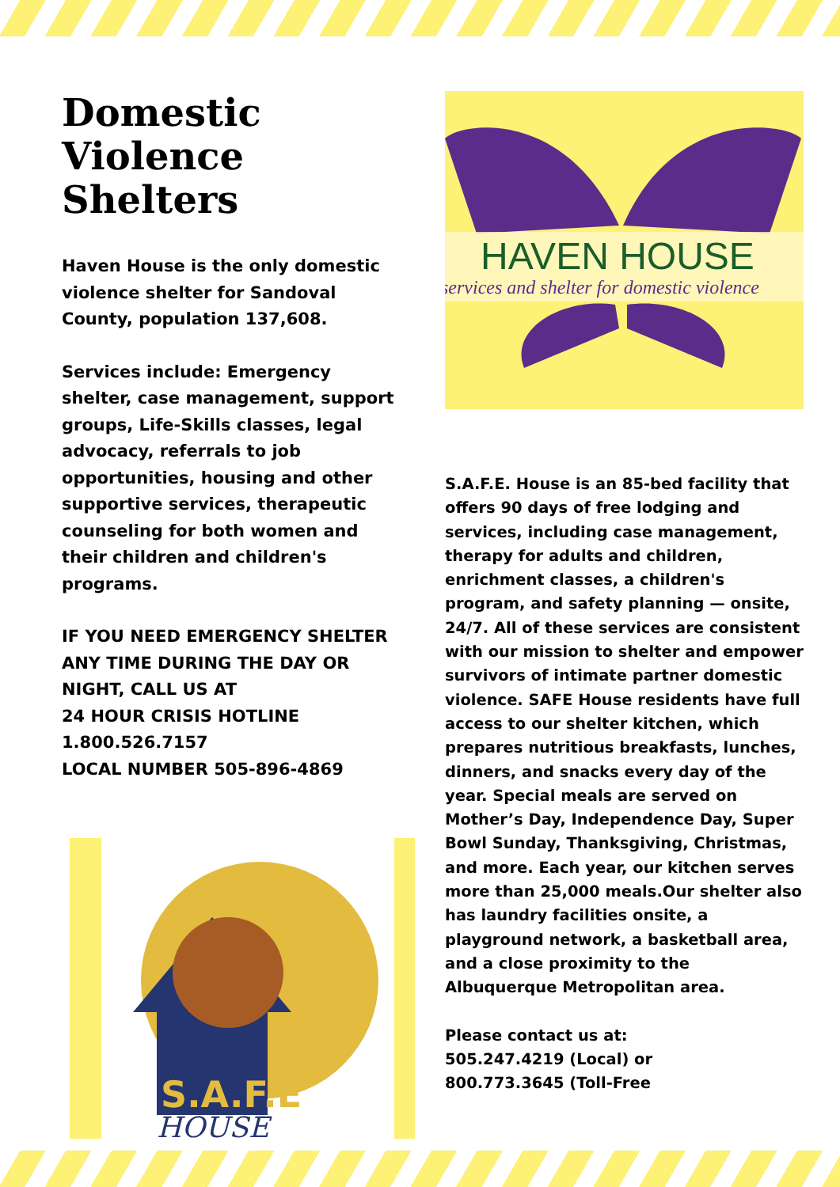Domestic Violence Shelters
Haven House is the only domestic violence shelter for Sandoval County, population 137,608.
Services include: Emergency shelter, case management, support groups, Life-Skills classes, legal advocacy, referrals to job opportunities, housing and other supportive services, therapeutic counseling for both women and their children and children's programs.
IF YOU NEED EMERGENCY SHELTER ANY TIME DURING THE DAY OR NIGHT, CALL US AT
24 HOUR CRISIS HOTLINE
1.800.526.7157
LOCAL NUMBER 505-896-4869
S.A.F.E
HOUSE
HAVEN HOUSE
services and shelter for domestic violence
S.A.F.E. House is an 85-bed facility that offers 90 days of free lodging and services, including case management, therapy for adults and children, enrichment classes, a children's program, and safety planning — onsite, 24/7. All of these services are consistent with our mission to shelter and empower survivors of intimate partner domestic violence. SAFE House residents have full access to our shelter kitchen, which prepares nutritious breakfasts, lunches, dinners, and snacks every day of the year. Special meals are served on Mother’s Day, Independence Day, Super Bowl Sunday, Thanksgiving, Christmas, and more. Each year, our kitchen serves more than 25,000 meals.Our shelter also has laundry facilities onsite, a playground network, a basketball area, and a close proximity to the Albuquerque Metropolitan area.
Please contact us at:
505.247.4219 (Local) or
800.773.3645 (Toll-Free